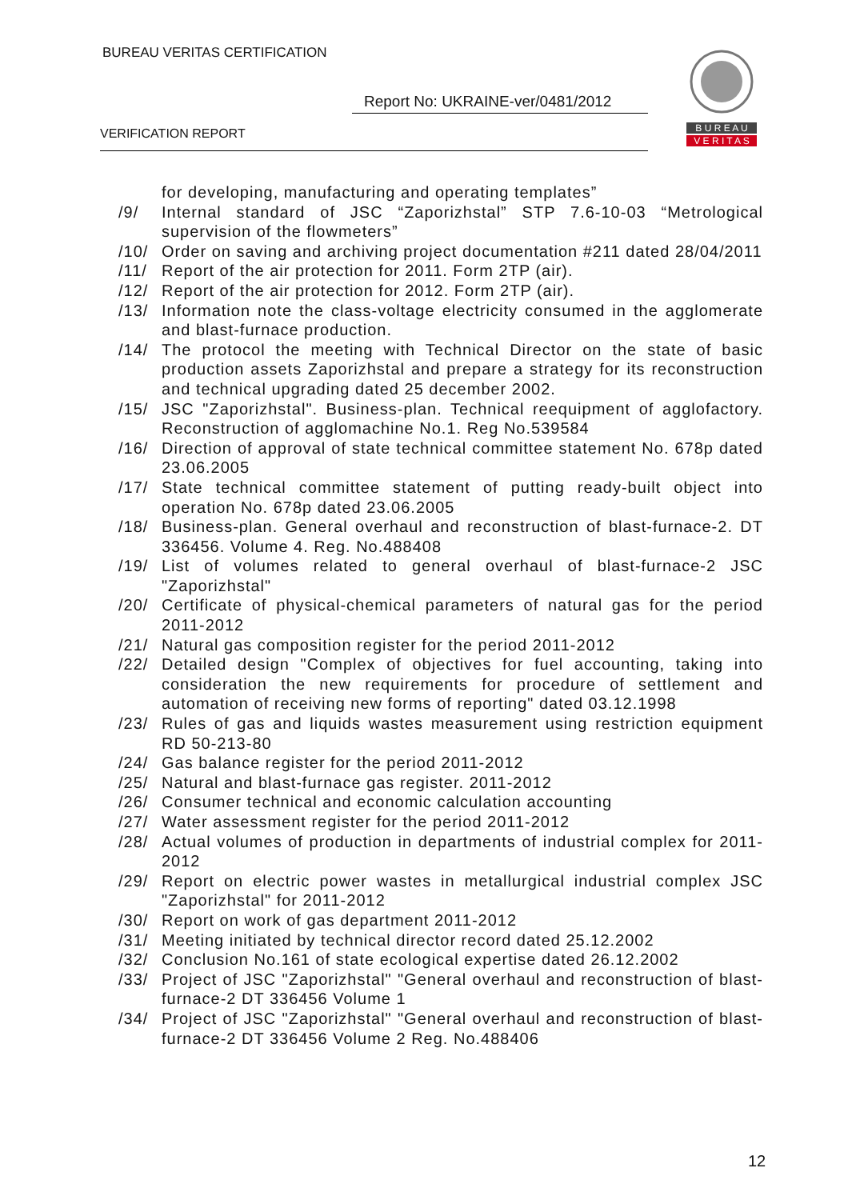BUREAU VERITAS CERTIFICATION
Report No: UKRAINE-ver/0481/2012
VERIFICATION REPORT
B U R E A U
V E R I T A S
for developing, manufacturing and operating templates”
/9/ Internal standard of JSC “Zaporizhstal” STP 7.6-10-03 “Metrological supervision of the flowmeters”
/10/ Order on saving and archiving project documentation #211 dated 28/04/2011
/11/ Report of the air protection for 2011. Form 2TP (air).
/12/ Report of the air protection for 2012. Form 2TP (air).
/13/ Information note the class-voltage electricity consumed in the agglomerate and blast-furnace production.
/14/ The protocol the meeting with Technical Director on the state of basic production assets Zaporizhstal and prepare a strategy for its reconstruction and technical upgrading dated 25 december 2002.
/15/ JSC "Zaporizhstal". Business-plan. Technical reequipment of agglofactory. Reconstruction of agglomachine No.1. Reg No.539584
/16/ Direction of approval of state technical committee statement No. 678p dated 23.06.2005
/17/ State technical committee statement of putting ready-built object into operation No. 678p dated 23.06.2005
/18/ Business-plan. General overhaul and reconstruction of blast-furnace-2. DT 336456. Volume 4. Reg. No.488408
/19/ List of volumes related to general overhaul of blast-furnace-2 JSC "Zaporizhstal"
/20/ Certificate of physical-chemical parameters of natural gas for the period 2011-2012
/21/ Natural gas composition register for the period 2011-2012
/22/ Detailed design "Complex of objectives for fuel accounting, taking into consideration the new requirements for procedure of settlement and automation of receiving new forms of reporting" dated 03.12.1998
/23/ Rules of gas and liquids wastes measurement using restriction equipment RD 50-213-80
/24/ Gas balance register for the period 2011-2012
/25/ Natural and blast-furnace gas register. 2011-2012
/26/ Consumer technical and economic calculation accounting
/27/ Water assessment register for the period 2011-2012
/28/ Actual volumes of production in departments of industrial complex for 2011-2012
/29/ Report on electric power wastes in metallurgical industrial complex JSC "Zaporizhstal" for 2011-2012
/30/ Report on work of gas department 2011-2012
/31/ Meeting initiated by technical director record dated 25.12.2002
/32/ Conclusion No.161 of state ecological expertise dated 26.12.2002
/33/ Project of JSC "Zaporizhstal" "General overhaul and reconstruction of blast-furnace-2 DT 336456 Volume 1
/34/ Project of JSC "Zaporizhstal" "General overhaul and reconstruction of blast-furnace-2 DT 336456 Volume 2 Reg. No.488406
12